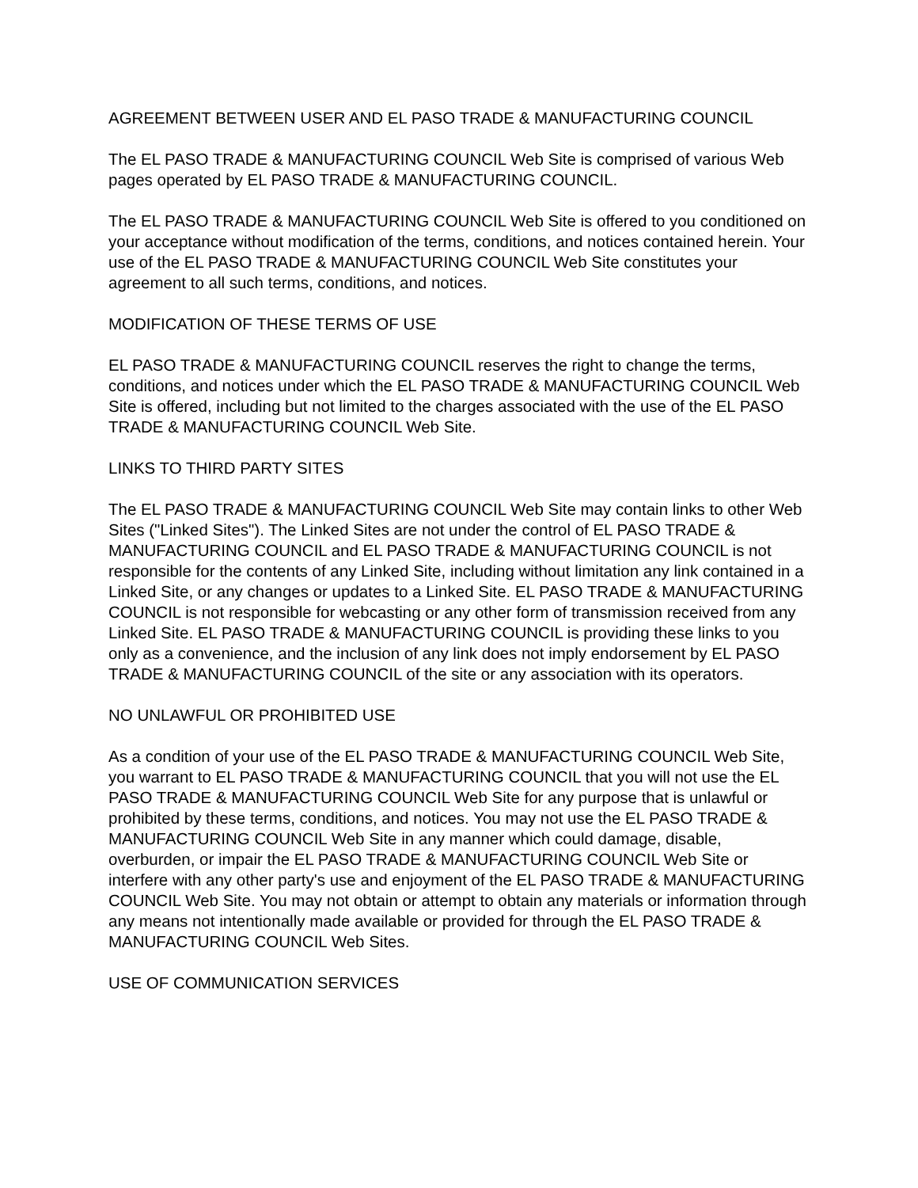AGREEMENT BETWEEN USER AND EL PASO TRADE & MANUFACTURING COUNCIL
The EL PASO TRADE & MANUFACTURING COUNCIL Web Site is comprised of various Web pages operated by EL PASO TRADE & MANUFACTURING COUNCIL.
The EL PASO TRADE & MANUFACTURING COUNCIL Web Site is offered to you conditioned on your acceptance without modification of the terms, conditions, and notices contained herein. Your use of the EL PASO TRADE & MANUFACTURING COUNCIL Web Site constitutes your agreement to all such terms, conditions, and notices.
MODIFICATION OF THESE TERMS OF USE
EL PASO TRADE & MANUFACTURING COUNCIL reserves the right to change the terms, conditions, and notices under which the EL PASO TRADE & MANUFACTURING COUNCIL Web Site is offered, including but not limited to the charges associated with the use of the EL PASO TRADE & MANUFACTURING COUNCIL Web Site.
LINKS TO THIRD PARTY SITES
The EL PASO TRADE & MANUFACTURING COUNCIL Web Site may contain links to other Web Sites ("Linked Sites"). The Linked Sites are not under the control of EL PASO TRADE & MANUFACTURING COUNCIL and EL PASO TRADE & MANUFACTURING COUNCIL is not responsible for the contents of any Linked Site, including without limitation any link contained in a Linked Site, or any changes or updates to a Linked Site. EL PASO TRADE & MANUFACTURING COUNCIL is not responsible for webcasting or any other form of transmission received from any Linked Site. EL PASO TRADE & MANUFACTURING COUNCIL is providing these links to you only as a convenience, and the inclusion of any link does not imply endorsement by EL PASO TRADE & MANUFACTURING COUNCIL of the site or any association with its operators.
NO UNLAWFUL OR PROHIBITED USE
As a condition of your use of the EL PASO TRADE & MANUFACTURING COUNCIL Web Site, you warrant to EL PASO TRADE & MANUFACTURING COUNCIL that you will not use the EL PASO TRADE & MANUFACTURING COUNCIL Web Site for any purpose that is unlawful or prohibited by these terms, conditions, and notices. You may not use the EL PASO TRADE & MANUFACTURING COUNCIL Web Site in any manner which could damage, disable, overburden, or impair the EL PASO TRADE & MANUFACTURING COUNCIL Web Site or interfere with any other party's use and enjoyment of the EL PASO TRADE & MANUFACTURING COUNCIL Web Site. You may not obtain or attempt to obtain any materials or information through any means not intentionally made available or provided for through the EL PASO TRADE & MANUFACTURING COUNCIL Web Sites.
USE OF COMMUNICATION SERVICES